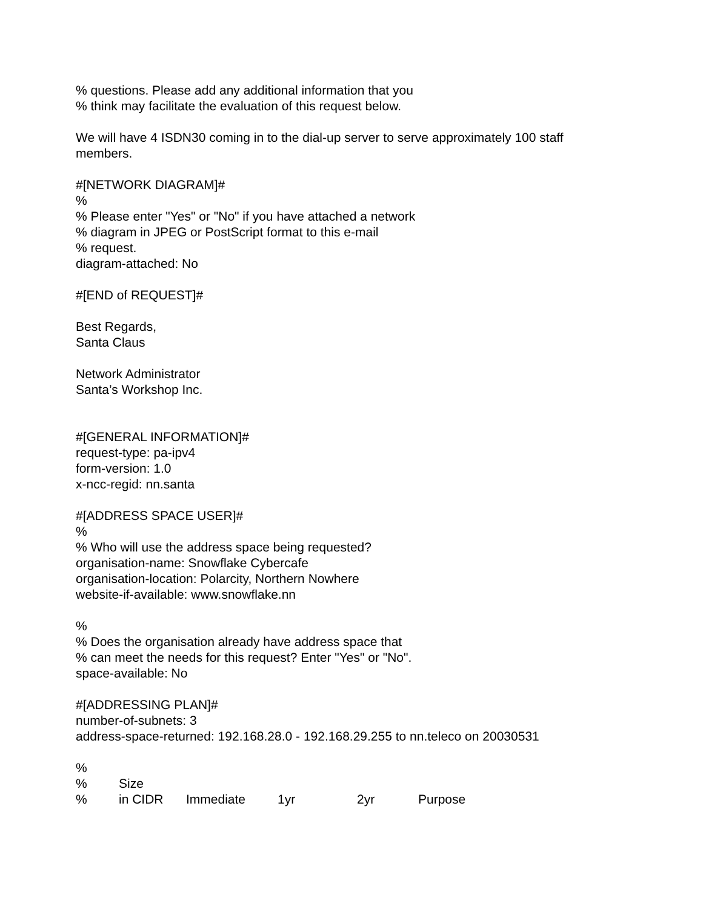% questions. Please add any additional information that you
% think may facilitate the evaluation of this request below.
We will have 4 ISDN30 coming in to the dial-up server to serve approximately 100 staff members.
#[NETWORK DIAGRAM]#
%
% Please enter "Yes" or "No" if you have attached a network
% diagram in JPEG or PostScript format to this e-mail
% request.
diagram-attached: No
#[END of REQUEST]#
Best Regards,
Santa Claus
Network Administrator
Santa’s Workshop Inc.
#[GENERAL INFORMATION]#
request-type: pa-ipv4
form-version: 1.0
x-ncc-regid: nn.santa
#[ADDRESS SPACE USER]#
%
% Who will use the address space being requested?
organisation-name: Snowflake Cybercafe
organisation-location: Polarcity, Northern Nowhere
website-if-available: www.snowflake.nn
%
% Does the organisation already have address space that
% can meet the needs for this request? Enter "Yes" or "No".
space-available: No
#[ADDRESSING PLAN]#
number-of-subnets: 3
address-space-returned: 192.168.28.0 - 192.168.29.255 to nn.teleco on 20030531
%
% Size
% in CIDR Immediate 1yr 2yr Purpose